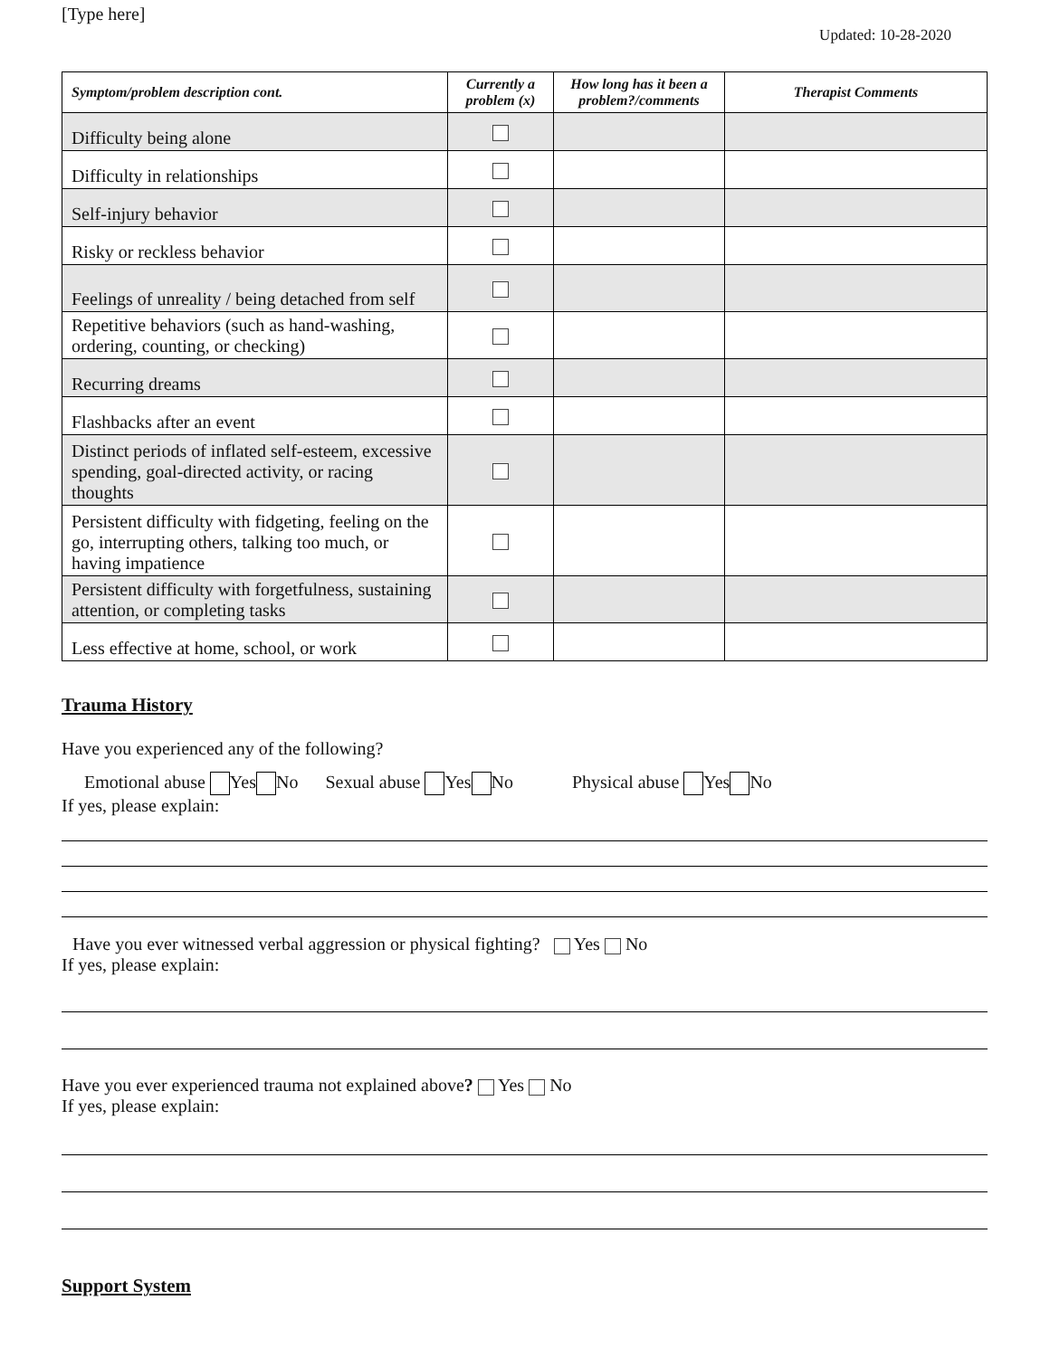[Type here]
Updated: 10-28-2020
| Symptom/problem description cont. | Currently a problem (x) | How long has it been a problem?/comments | Therapist Comments |
| --- | --- | --- | --- |
| Difficulty being alone | | | |
| Difficulty in relationships | | | |
| Self-injury behavior | | | |
| Risky or reckless behavior | | | |
| Feelings of unreality / being detached from self | | | |
| Repetitive behaviors (such as hand-washing, ordering, counting, or checking) | | | |
| Recurring dreams | | | |
| Flashbacks after an event | | | |
| Distinct periods of inflated self-esteem, excessive spending, goal-directed activity, or racing thoughts | | | |
| Persistent difficulty with fidgeting, feeling on the go, interrupting others, talking too much, or having impatience | | | |
| Persistent difficulty with forgetfulness, sustaining attention, or completing tasks | | | |
| Less effective at home, school, or work | | | |
Trauma History
Have you experienced any of the following?
Emotional abuse Yes No Sexual abuse Yes No Physical abuse Yes No
If yes, please explain:
Have you ever witnessed verbal aggression or physical fighting? Yes No
If yes, please explain:
Have you ever experienced trauma not explained above? Yes No
If yes, please explain:
Support System